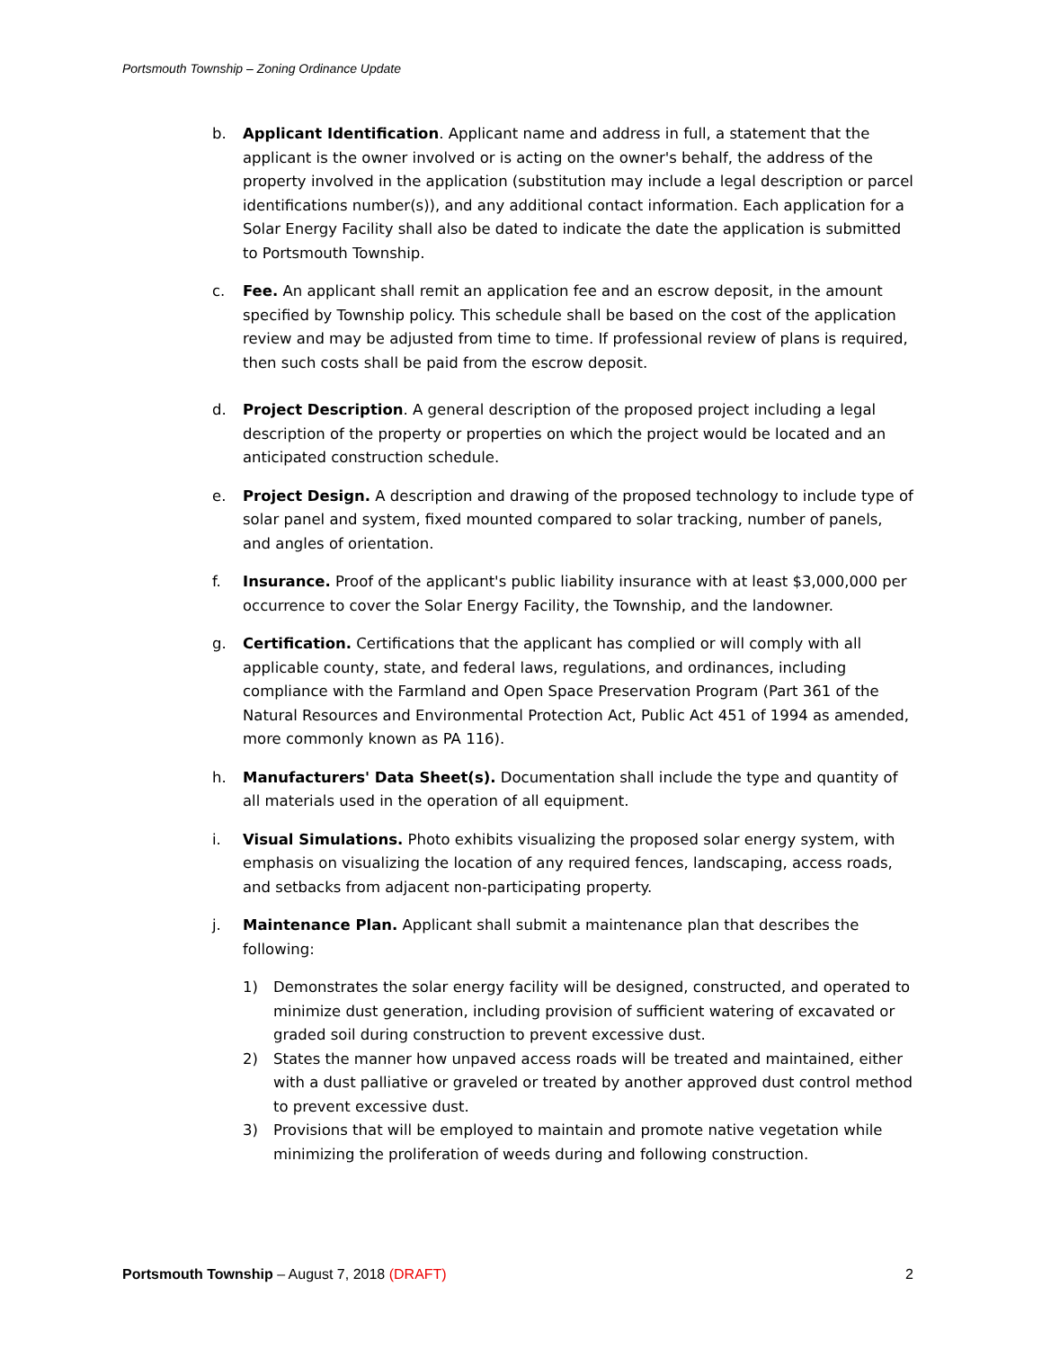Portsmouth Township – Zoning Ordinance Update
b. Applicant Identification. Applicant name and address in full, a statement that the applicant is the owner involved or is acting on the owner's behalf, the address of the property involved in the application (substitution may include a legal description or parcel identifications number(s)), and any additional contact information. Each application for a Solar Energy Facility shall also be dated to indicate the date the application is submitted to Portsmouth Township.
c. Fee. An applicant shall remit an application fee and an escrow deposit, in the amount specified by Township policy. This schedule shall be based on the cost of the application review and may be adjusted from time to time. If professional review of plans is required, then such costs shall be paid from the escrow deposit.
d. Project Description. A general description of the proposed project including a legal description of the property or properties on which the project would be located and an anticipated construction schedule.
e. Project Design. A description and drawing of the proposed technology to include type of solar panel and system, fixed mounted compared to solar tracking, number of panels, and angles of orientation.
f. Insurance. Proof of the applicant's public liability insurance with at least $3,000,000 per occurrence to cover the Solar Energy Facility, the Township, and the landowner.
g. Certification. Certifications that the applicant has complied or will comply with all applicable county, state, and federal laws, regulations, and ordinances, including compliance with the Farmland and Open Space Preservation Program (Part 361 of the Natural Resources and Environmental Protection Act, Public Act 451 of 1994 as amended, more commonly known as PA 116).
h. Manufacturers' Data Sheet(s). Documentation shall include the type and quantity of all materials used in the operation of all equipment.
i. Visual Simulations. Photo exhibits visualizing the proposed solar energy system, with emphasis on visualizing the location of any required fences, landscaping, access roads, and setbacks from adjacent non-participating property.
j. Maintenance Plan. Applicant shall submit a maintenance plan that describes the following:
1) Demonstrates the solar energy facility will be designed, constructed, and operated to minimize dust generation, including provision of sufficient watering of excavated or graded soil during construction to prevent excessive dust.
2) States the manner how unpaved access roads will be treated and maintained, either with a dust palliative or graveled or treated by another approved dust control method to prevent excessive dust.
3) Provisions that will be employed to maintain and promote native vegetation while minimizing the proliferation of weeds during and following construction.
Portsmouth Township – August 7, 2018 (DRAFT)
2